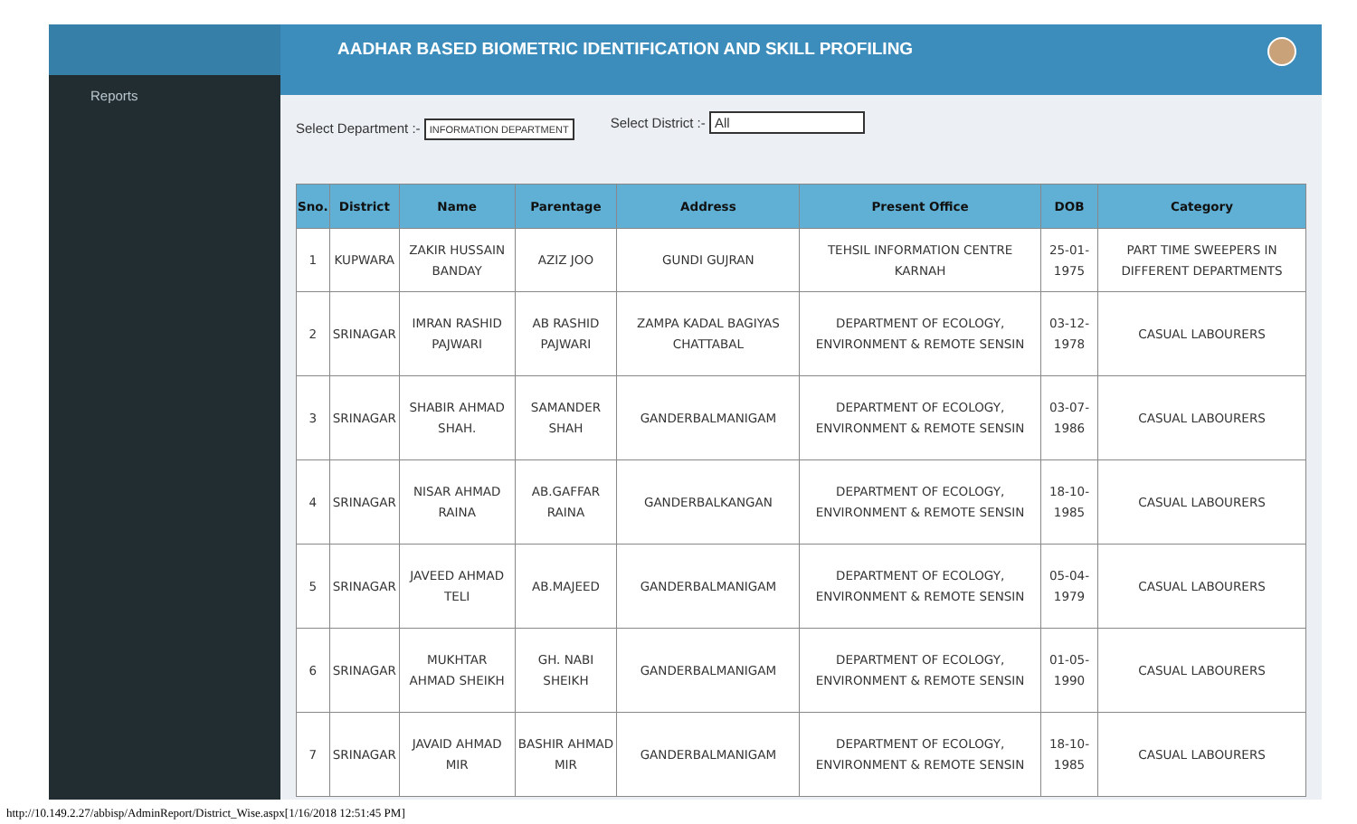Reports
AADHAR BASED BIOMETRIC IDENTIFICATION AND SKILL PROFILING
Select Department :- INFORMATION DEPARTMENT
Select District :- All
| Sno. | District | Name | Parentage | Address | Present Office | DOB | Category |
| --- | --- | --- | --- | --- | --- | --- | --- |
| 1 | KUPWARA | ZAKIR HUSSAIN BANDAY | AZIZ JOO | GUNDI GUJRAN | TEHSIL INFORMATION CENTRE KARNAH | 25-01-1975 | PART TIME SWEEPERS IN DIFFERENT DEPARTMENTS |
| 2 | SRINAGAR | IMRAN RASHID PAJWARI | AB RASHID PAJWARI | ZAMPA KADAL BAGIYAS CHATTABAL | DEPARTMENT OF ECOLOGY, ENVIRONMENT & REMOTE SENSIN | 03-12-1978 | CASUAL LABOURERS |
| 3 | SRINAGAR | SHABIR AHMAD SHAH. | SAMANDER SHAH | GANDERBALMANIGAM | DEPARTMENT OF ECOLOGY, ENVIRONMENT & REMOTE SENSIN | 03-07-1986 | CASUAL LABOURERS |
| 4 | SRINAGAR | NISAR AHMAD RAINA | AB.GAFFAR RAINA | GANDERBALKANGAN | DEPARTMENT OF ECOLOGY, ENVIRONMENT & REMOTE SENSIN | 18-10-1985 | CASUAL LABOURERS |
| 5 | SRINAGAR | JAVEED AHMAD TELI | AB.MAJEED | GANDERBALMANIGAM | DEPARTMENT OF ECOLOGY, ENVIRONMENT & REMOTE SENSIN | 05-04-1979 | CASUAL LABOURERS |
| 6 | SRINAGAR | MUKHTAR AHMAD SHEIKH | GH. NABI SHEIKH | GANDERBALMANIGAM | DEPARTMENT OF ECOLOGY, ENVIRONMENT & REMOTE SENSIN | 01-05-1990 | CASUAL LABOURERS |
| 7 | SRINAGAR | JAVAID AHMAD MIR | BASHIR AHMAD MIR | GANDERBALMANIGAM | DEPARTMENT OF ECOLOGY, ENVIRONMENT & REMOTE SENSIN | 18-10-1985 | CASUAL LABOURERS |
http://10.149.2.27/abbisp/AdminReport/District_Wise.aspx[1/16/2018 12:51:45 PM]